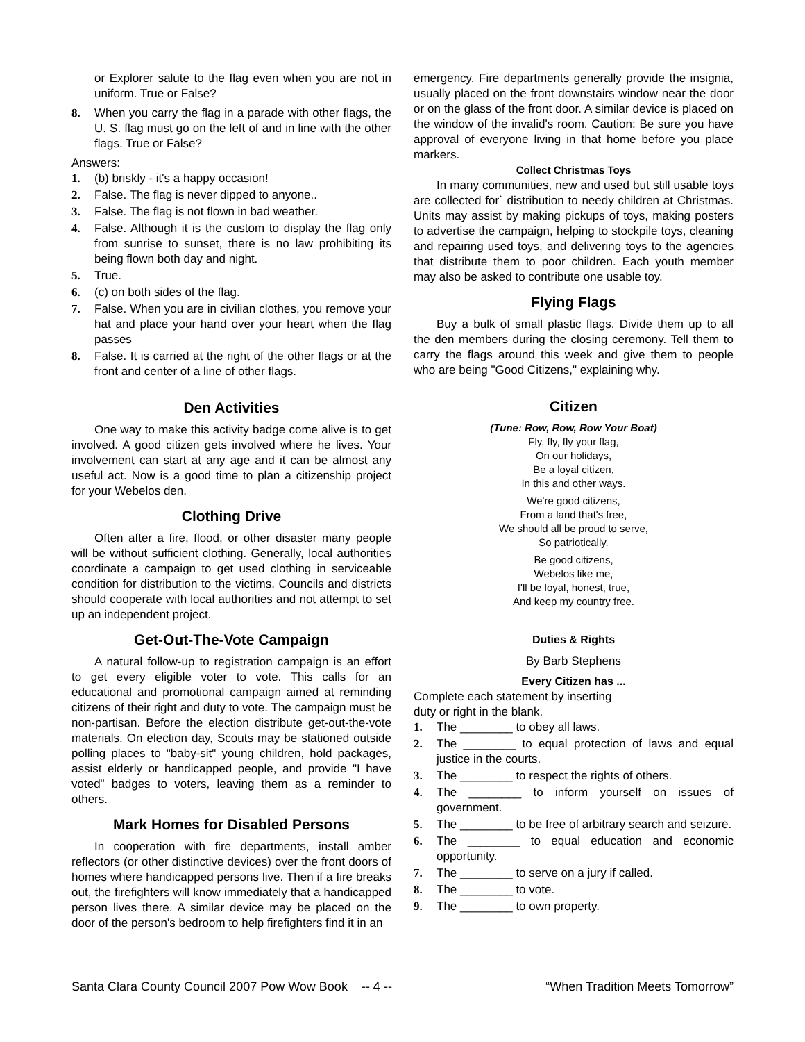or Explorer salute to the flag even when you are not in uniform. True or False?
8. When you carry the flag in a parade with other flags, the U. S. flag must go on the left of and in line with the other flags. True or False?
Answers:
1. (b) briskly - it's a happy occasion!
2. False. The flag is never dipped to anyone..
3. False. The flag is not flown in bad weather.
4. False. Although it is the custom to display the flag only from sunrise to sunset, there is no law prohibiting its being flown both day and night.
5. True.
6. (c) on both sides of the flag.
7. False. When you are in civilian clothes, you remove your hat and place your hand over your heart when the flag passes
8. False. It is carried at the right of the other flags or at the front and center of a line of other flags.
Den Activities
One way to make this activity badge come alive is to get involved. A good citizen gets involved where he lives. Your involvement can start at any age and it can be almost any useful act. Now is a good time to plan a citizenship project for your Webelos den.
Clothing Drive
Often after a fire, flood, or other disaster many people will be without sufficient clothing. Generally, local authorities coordinate a campaign to get used clothing in serviceable condition for distribution to the victims. Councils and districts should cooperate with local authorities and not attempt to set up an independent project.
Get-Out-The-Vote Campaign
A natural follow-up to registration campaign is an effort to get every eligible voter to vote. This calls for an educational and promotional campaign aimed at reminding citizens of their right and duty to vote. The campaign must be non-partisan. Before the election distribute get-out-the-vote materials. On election day, Scouts may be stationed outside polling places to "baby-sit" young children, hold packages, assist elderly or handicapped people, and provide "I have voted" badges to voters, leaving them as a reminder to others.
Mark Homes for Disabled Persons
In cooperation with fire departments, install amber reflectors (or other distinctive devices) over the front doors of homes where handicapped persons live. Then if a fire breaks out, the firefighters will know immediately that a handicapped person lives there. A similar device may be placed on the door of the person's bedroom to help firefighters find it in an
emergency. Fire departments generally provide the insignia, usually placed on the front downstairs window near the door or on the glass of the front door. A similar device is placed on the window of the invalid's room. Caution: Be sure you have approval of everyone living in that home before you place markers.
Collect Christmas Toys
In many communities, new and used but still usable toys are collected for` distribution to needy children at Christmas. Units may assist by making pickups of toys, making posters to advertise the campaign, helping to stockpile toys, cleaning and repairing used toys, and delivering toys to the agencies that distribute them to poor children. Each youth member may also be asked to contribute one usable toy.
Flying Flags
Buy a bulk of small plastic flags. Divide them up to all the den members during the closing ceremony. Tell them to carry the flags around this week and give them to people who are being "Good Citizens," explaining why.
Citizen
(Tune: Row, Row, Row Your Boat)
Fly, fly, fly your flag,
On our holidays,
Be a loyal citizen,
In this and other ways.
We're good citizens,
From a land that's free,
We should all be proud to serve,
So patriotically.
Be good citizens,
Webelos like me,
I'll be loyal, honest, true,
And keep my country free.
Duties & Rights
By Barb Stephens
Every Citizen has ...
Complete each statement by inserting
duty or right in the blank.
1. The ________ to obey all laws.
2. The ________ to equal protection of laws and equal justice in the courts.
3. The ________ to respect the rights of others.
4. The ________ to inform yourself on issues of government.
5. The ________ to be free of arbitrary search and seizure.
6. The ________ to equal education and economic opportunity.
7. The ________ to serve on a jury if called.
8. The ________ to vote.
9. The ________ to own property.
Santa Clara County Council 2007 Pow Wow Book -- 4 -- “When Tradition Meets Tomorrow”